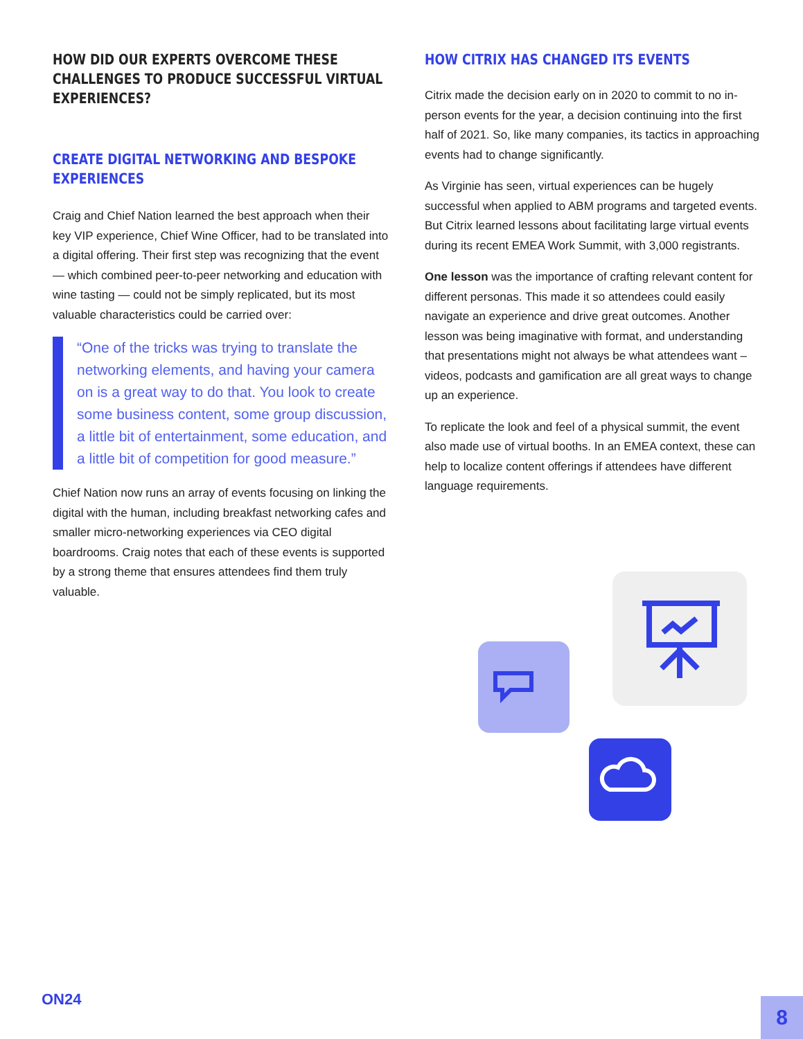HOW DID OUR EXPERTS OVERCOME THESE CHALLENGES TO PRODUCE SUCCESSFUL VIRTUAL EXPERIENCES?
CREATE DIGITAL NETWORKING AND BESPOKE EXPERIENCES
Craig and Chief Nation learned the best approach when their key VIP experience, Chief Wine Officer, had to be translated into a digital offering. Their first step was recognizing that the event — which combined peer-to-peer networking and education with wine tasting — could not be simply replicated, but its most valuable characteristics could be carried over:
“One of the tricks was trying to translate the networking elements, and having your camera on is a great way to do that. You look to create some business content, some group discussion, a little bit of entertainment, some education, and a little bit of competition for good measure.”
Chief Nation now runs an array of events focusing on linking the digital with the human, including breakfast networking cafes and smaller micro-networking experiences via CEO digital boardrooms. Craig notes that each of these events is supported by a strong theme that ensures attendees find them truly valuable.
HOW CITRIX HAS CHANGED ITS EVENTS
Citrix made the decision early on in 2020 to commit to no in-person events for the year, a decision continuing into the first half of 2021. So, like many companies, its tactics in approaching events had to change significantly.
As Virginie has seen, virtual experiences can be hugely successful when applied to ABM programs and targeted events. But Citrix learned lessons about facilitating large virtual events during its recent EMEA Work Summit, with 3,000 registrants.
One lesson was the importance of crafting relevant content for different personas. This made it so attendees could easily navigate an experience and drive great outcomes. Another lesson was being imaginative with format, and understanding that presentations might not always be what attendees want – videos, podcasts and gamification are all great ways to change up an experience.
To replicate the look and feel of a physical summit, the event also made use of virtual booths. In an EMEA context, these can help to localize content offerings if attendees have different language requirements.
ON24
8